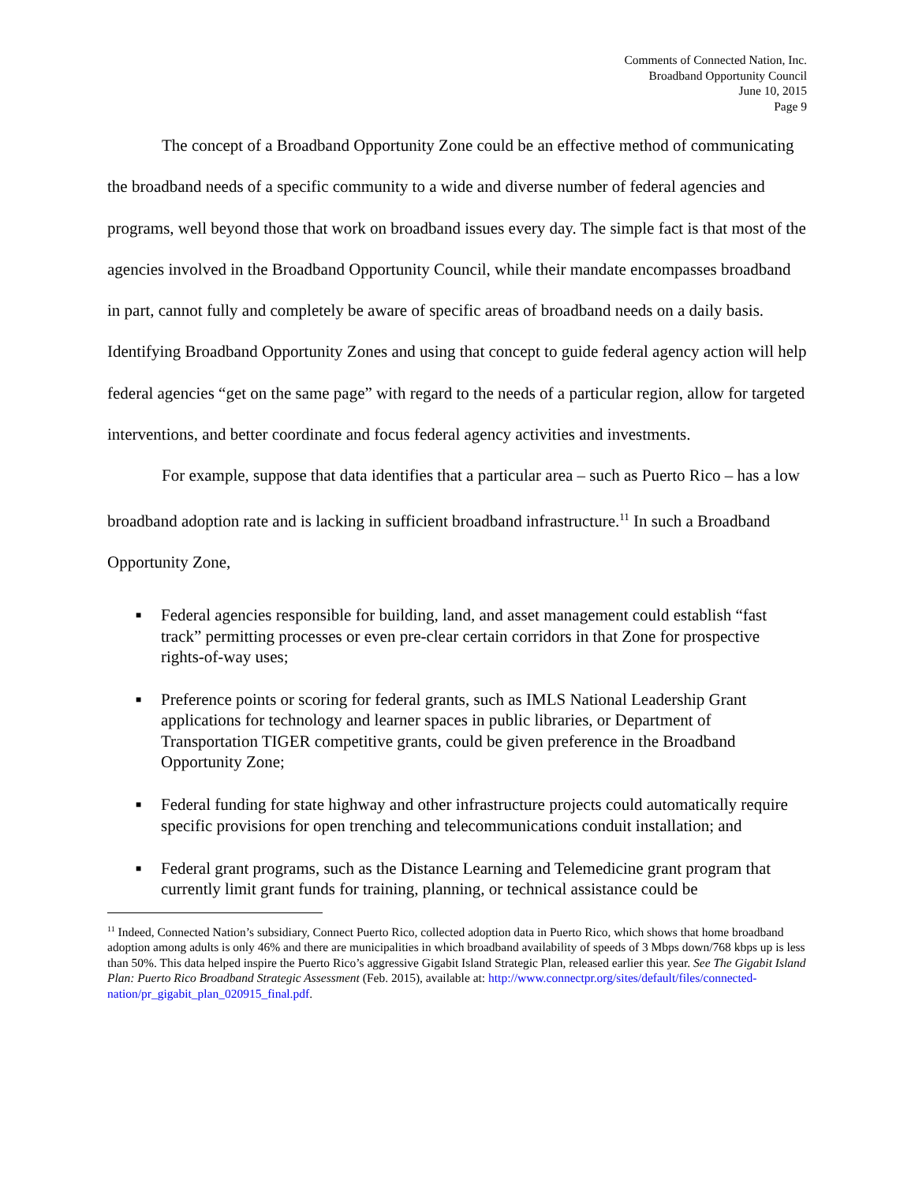Comments of Connected Nation, Inc.
Broadband Opportunity Council
June 10, 2015
Page 9
The concept of a Broadband Opportunity Zone could be an effective method of communicating the broadband needs of a specific community to a wide and diverse number of federal agencies and programs, well beyond those that work on broadband issues every day. The simple fact is that most of the agencies involved in the Broadband Opportunity Council, while their mandate encompasses broadband in part, cannot fully and completely be aware of specific areas of broadband needs on a daily basis. Identifying Broadband Opportunity Zones and using that concept to guide federal agency action will help federal agencies “get on the same page” with regard to the needs of a particular region, allow for targeted interventions, and better coordinate and focus federal agency activities and investments.
For example, suppose that data identifies that a particular area – such as Puerto Rico – has a low broadband adoption rate and is lacking in sufficient broadband infrastructure.<sup>11</sup> In such a Broadband Opportunity Zone,
■ Federal agencies responsible for building, land, and asset management could establish “fast track” permitting processes or even pre-clear certain corridors in that Zone for prospective rights-of-way uses;
■ Preference points or scoring for federal grants, such as IMLS National Leadership Grant applications for technology and learner spaces in public libraries, or Department of Transportation TIGER competitive grants, could be given preference in the Broadband Opportunity Zone;
■ Federal funding for state highway and other infrastructure projects could automatically require specific provisions for open trenching and telecommunications conduit installation; and
■ Federal grant programs, such as the Distance Learning and Telemedicine grant program that currently limit grant funds for training, planning, or technical assistance could be
<sup>11</sup> Indeed, Connected Nation’s subsidiary, Connect Puerto Rico, collected adoption data in Puerto Rico, which shows that home broadband adoption among adults is only 46% and there are municipalities in which broadband availability of speeds of 3 Mbps down/768 kbps up is less than 50%. This data helped inspire the Puerto Rico’s aggressive Gigabit Island Strategic Plan, released earlier this year. See The Gigabit Island Plan: Puerto Rico Broadband Strategic Assessment (Feb. 2015), available at: http://www.connectpr.org/sites/default/files/connected-nation/pr_gigabit_plan_020915_final.pdf.